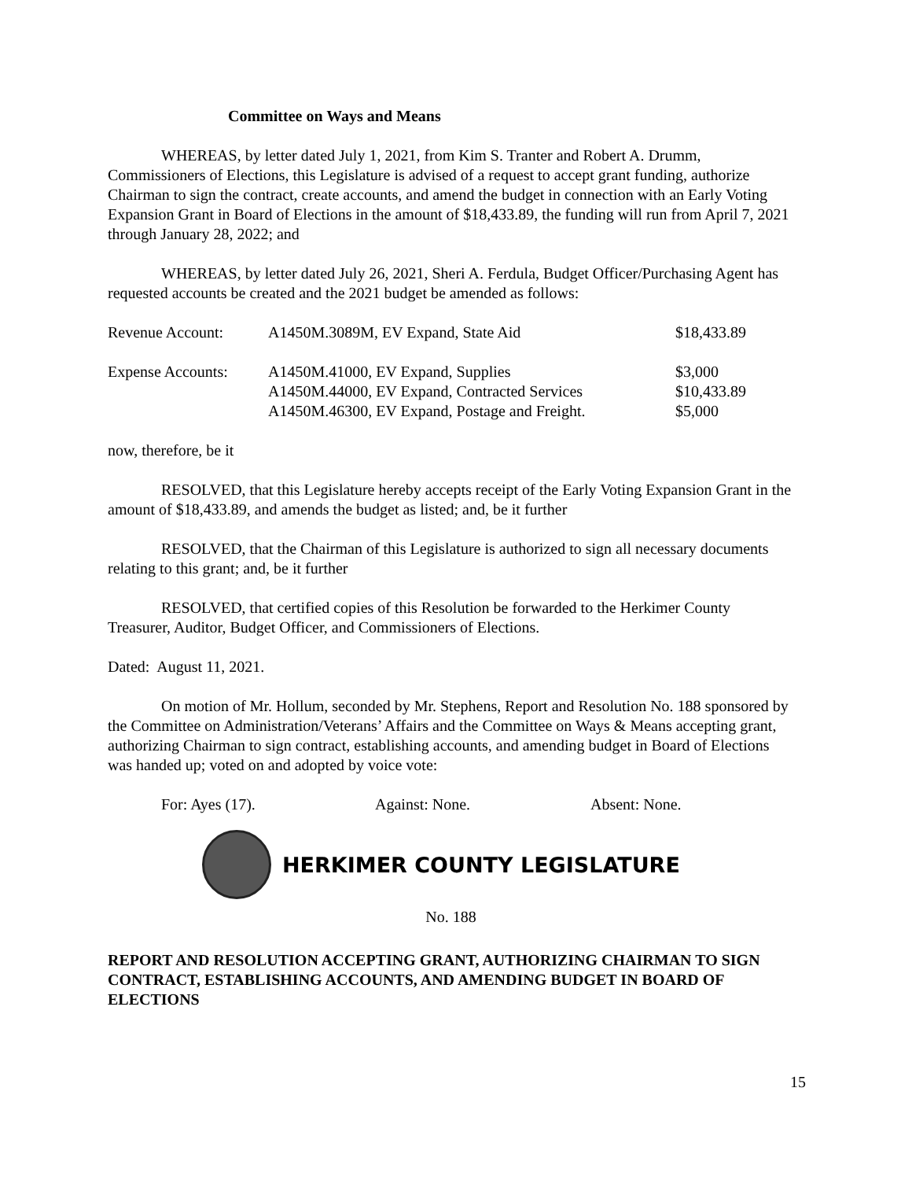Committee on Ways and Means
WHEREAS, by letter dated July 1, 2021, from Kim S. Tranter and Robert A. Drumm, Commissioners of Elections, this Legislature is advised of a request to accept grant funding, authorize Chairman to sign the contract, create accounts, and amend the budget in connection with an Early Voting Expansion Grant in Board of Elections in the amount of $18,433.89, the funding will run from April 7, 2021 through January 28, 2022; and
WHEREAS, by letter dated July 26, 2021, Sheri A. Ferdula, Budget Officer/Purchasing Agent has requested accounts be created and the 2021 budget be amended as follows:
| Revenue Account: | A1450M.3089M, EV Expand, State Aid | $18,433.89 |
| Expense Accounts: | A1450M.41000, EV Expand, Supplies | $3,000 |
| | A1450M.44000, EV Expand, Contracted Services | $10,433.89 |
| | A1450M.46300, EV Expand, Postage and Freight. | $5,000 |
now, therefore, be it
RESOLVED, that this Legislature hereby accepts receipt of the Early Voting Expansion Grant in the amount of $18,433.89, and amends the budget as listed; and, be it further
RESOLVED, that the Chairman of this Legislature is authorized to sign all necessary documents relating to this grant; and, be it further
RESOLVED, that certified copies of this Resolution be forwarded to the Herkimer County Treasurer, Auditor, Budget Officer, and Commissioners of Elections.
Dated: August 11, 2021.
On motion of Mr. Hollum, seconded by Mr. Stephens, Report and Resolution No. 188 sponsored by the Committee on Administration/Veterans’ Affairs and the Committee on Ways & Means accepting grant, authorizing Chairman to sign contract, establishing accounts, and amending budget in Board of Elections was handed up; voted on and adopted by voice vote:
For: Ayes (17). Against: None. Absent: None.
HERKIMER COUNTY LEGISLATURE
No. 188
REPORT AND RESOLUTION ACCEPTING GRANT, AUTHORIZING CHAIRMAN TO SIGN CONTRACT, ESTABLISHING ACCOUNTS, AND AMENDING BUDGET IN BOARD OF ELECTIONS
15